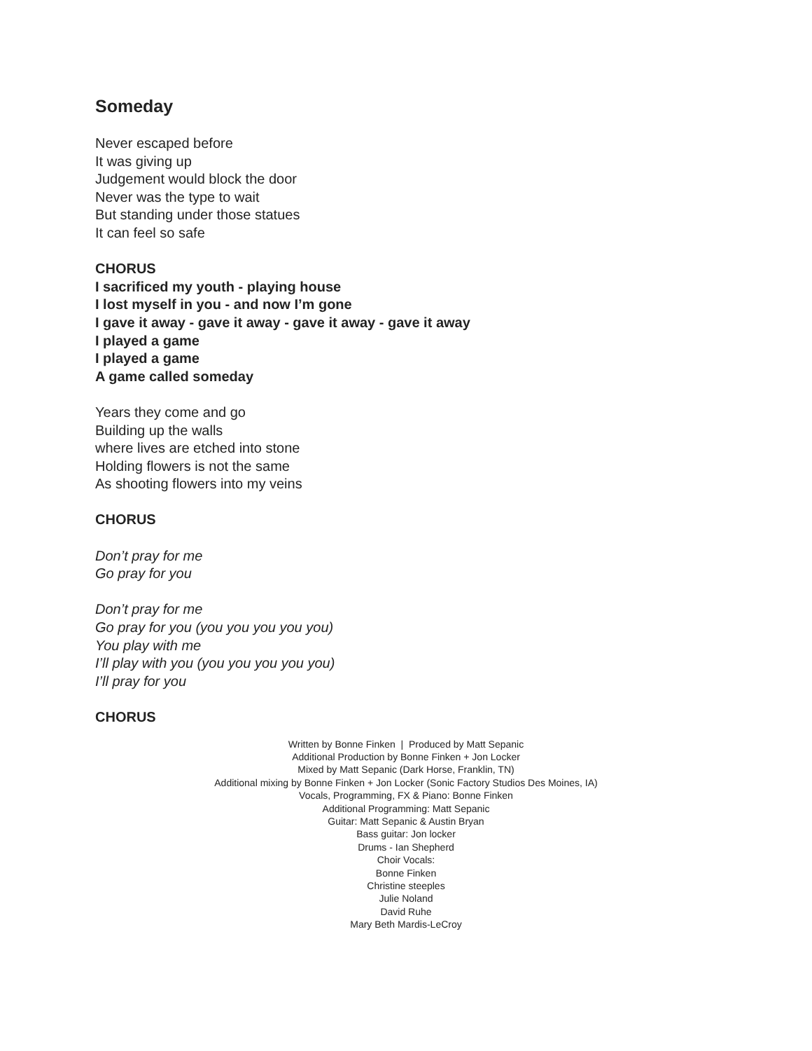Someday
Never escaped before
It was giving up
Judgement would block the door
Never was the type to wait
But standing under those statues
It can feel so safe
CHORUS
I sacrificed my youth - playing house
I lost myself in you - and now I’m gone
I gave it away - gave it away - gave it away - gave it away
I played a game
I played a game
A game called someday
Years they come and go
Building up the walls
where lives are etched into stone
Holding flowers is not the same
As shooting flowers into my veins
CHORUS
Don’t pray for me
Go pray for you
Don’t pray for me
Go pray for you (you you you you you)
You play with me
I’ll play with you (you you you you you)
I’ll pray for you
CHORUS
Written by Bonne Finken | Produced by Matt Sepanic
Additional Production by Bonne Finken + Jon Locker
Mixed by Matt Sepanic (Dark Horse, Franklin, TN)
Additional mixing by Bonne Finken + Jon Locker (Sonic Factory Studios Des Moines, IA)
Vocals, Programming, FX & Piano: Bonne Finken
Additional Programming: Matt Sepanic
Guitar: Matt Sepanic & Austin Bryan
Bass guitar: Jon locker
Drums - Ian Shepherd
Choir Vocals:
Bonne Finken
Christine steeples
Julie Noland
David Ruhe
Mary Beth Mardis-LeCroy